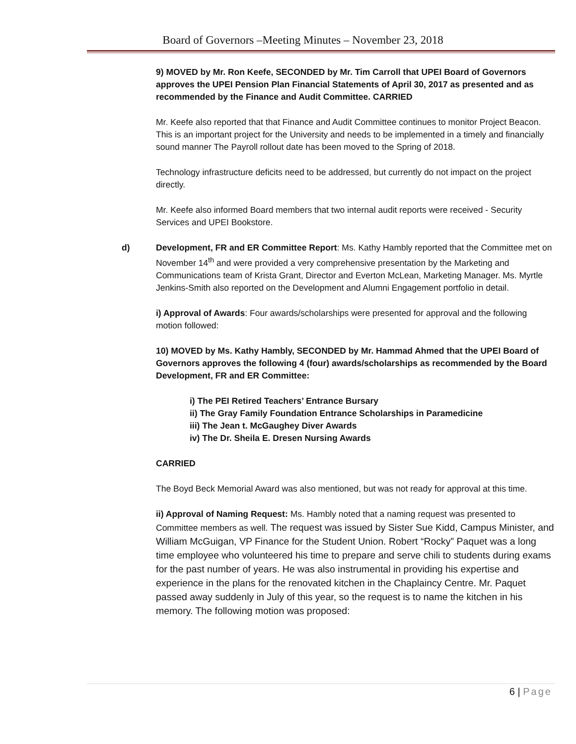Board of Governors –Meeting Minutes – November 23, 2018
9) MOVED by Mr. Ron Keefe, SECONDED by Mr. Tim Carroll that UPEI Board of Governors approves the UPEI Pension Plan Financial Statements of April 30, 2017 as presented and as recommended by the Finance and Audit Committee. CARRIED
Mr. Keefe also reported that that Finance and Audit Committee continues to monitor Project Beacon. This is an important project for the University and needs to be implemented in a timely and financially sound manner The Payroll rollout date has been moved to the Spring of 2018.
Technology infrastructure deficits need to be addressed, but currently do not impact on the project directly.
Mr. Keefe also informed Board members that two internal audit reports were received - Security Services and UPEI Bookstore.
d) Development, FR and ER Committee Report: Ms. Kathy Hambly reported that the Committee met on November 14<sup>th</sup> and were provided a very comprehensive presentation by the Marketing and Communications team of Krista Grant, Director and Everton McLean, Marketing Manager. Ms. Myrtle Jenkins-Smith also reported on the Development and Alumni Engagement portfolio in detail.
i) Approval of Awards: Four awards/scholarships were presented for approval and the following motion followed:
10) MOVED by Ms. Kathy Hambly, SECONDED by Mr. Hammad Ahmed that the UPEI Board of Governors approves the following 4 (four) awards/scholarships as recommended by the Board Development, FR and ER Committee:
i) The PEI Retired Teachers’ Entrance Bursary
ii) The Gray Family Foundation Entrance Scholarships in Paramedicine
iii) The Jean t. McGaughey Diver Awards
iv) The Dr. Sheila E. Dresen Nursing Awards
CARRIED
The Boyd Beck Memorial Award was also mentioned, but was not ready for approval at this time.
ii) Approval of Naming Request: Ms. Hambly noted that a naming request was presented to Committee members as well. The request was issued by Sister Sue Kidd, Campus Minister, and William McGuigan, VP Finance for the Student Union. Robert “Rocky” Paquet was a long time employee who volunteered his time to prepare and serve chili to students during exams for the past number of years. He was also instrumental in providing his expertise and experience in the plans for the renovated kitchen in the Chaplaincy Centre. Mr. Paquet passed away suddenly in July of this year, so the request is to name the kitchen in his memory. The following motion was proposed:
6 | Page